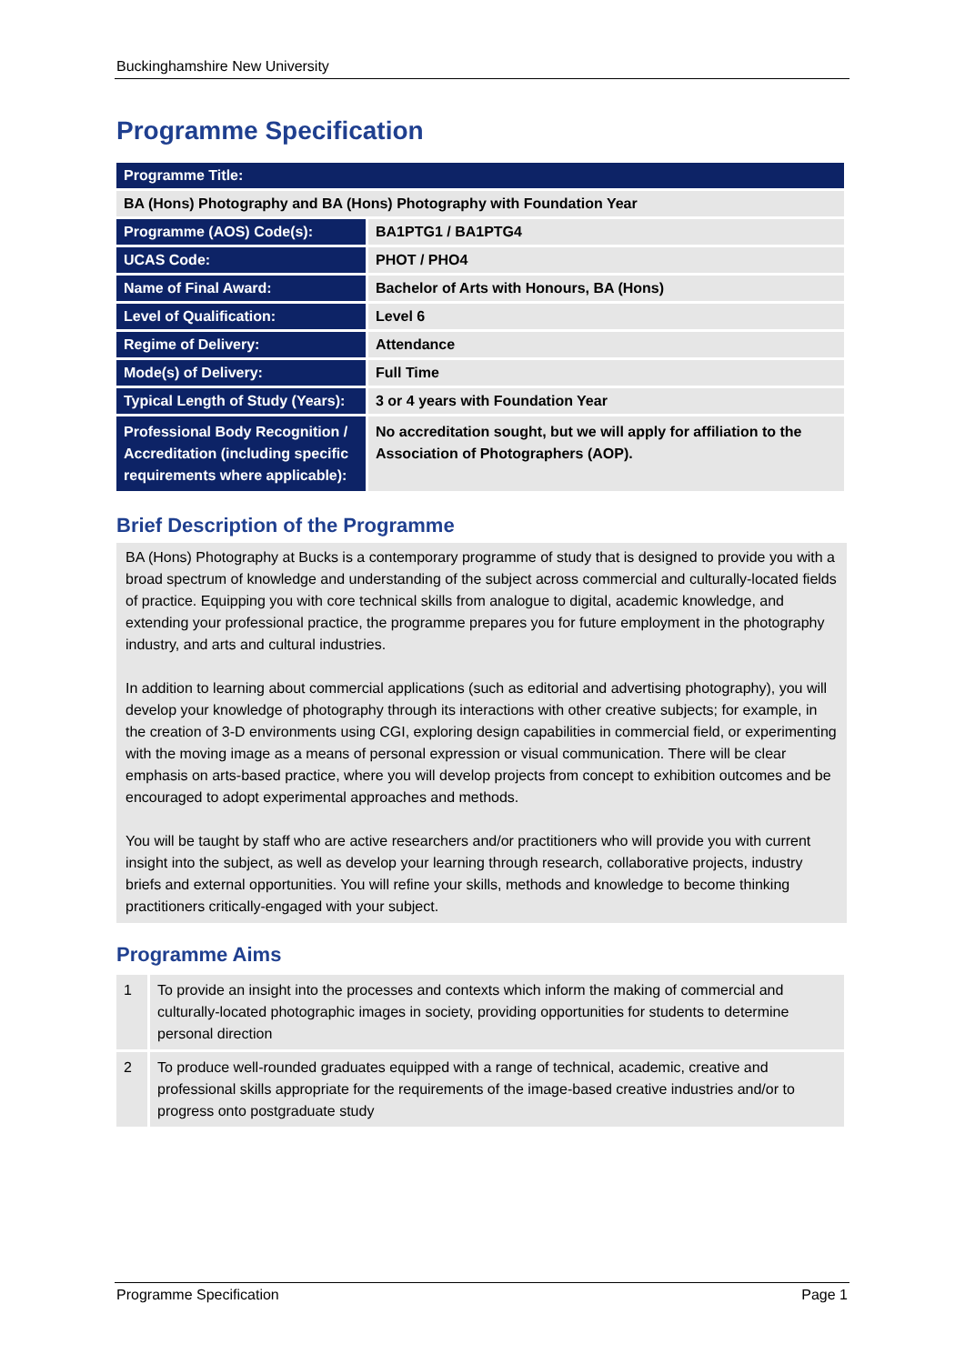Buckinghamshire New University
Programme Specification
| Programme Title: | |
| BA (Hons) Photography and BA (Hons) Photography with Foundation Year | |
| Programme (AOS) Code(s): | BA1PTG1 / BA1PTG4 |
| UCAS Code: | PHOT / PHO4 |
| Name of Final Award: | Bachelor of Arts with Honours, BA (Hons) |
| Level of Qualification: | Level 6 |
| Regime of Delivery: | Attendance |
| Mode(s) of Delivery: | Full Time |
| Typical Length of Study (Years): | 3 or 4 years with Foundation Year |
| Professional Body Recognition / Accreditation (including specific requirements where applicable): | No accreditation sought, but we will apply for affiliation to the Association of Photographers (AOP). |
Brief Description of the Programme
BA (Hons) Photography at Bucks is a contemporary programme of study that is designed to provide you with a broad spectrum of knowledge and understanding of the subject across commercial and culturally-located fields of practice. Equipping you with core technical skills from analogue to digital, academic knowledge, and extending your professional practice, the programme prepares you for future employment in the photography industry, and arts and cultural industries.
In addition to learning about commercial applications (such as editorial and advertising photography), you will develop your knowledge of photography through its interactions with other creative subjects; for example, in the creation of 3-D environments using CGI, exploring design capabilities in commercial field, or experimenting with the moving image as a means of personal expression or visual communication. There will be clear emphasis on arts-based practice, where you will develop projects from concept to exhibition outcomes and be encouraged to adopt experimental approaches and methods.
You will be taught by staff who are active researchers and/or practitioners who will provide you with current insight into the subject, as well as develop your learning through research, collaborative projects, industry briefs and external opportunities. You will refine your skills, methods and knowledge to become thinking practitioners critically-engaged with your subject.
Programme Aims
| 1 | To provide an insight into the processes and contexts which inform the making of commercial and culturally-located photographic images in society, providing opportunities for students to determine personal direction |
| 2 | To produce well-rounded graduates equipped with a range of technical, academic, creative and professional skills appropriate for the requirements of the image-based creative industries and/or to progress onto postgraduate study |
Programme Specification Page 1